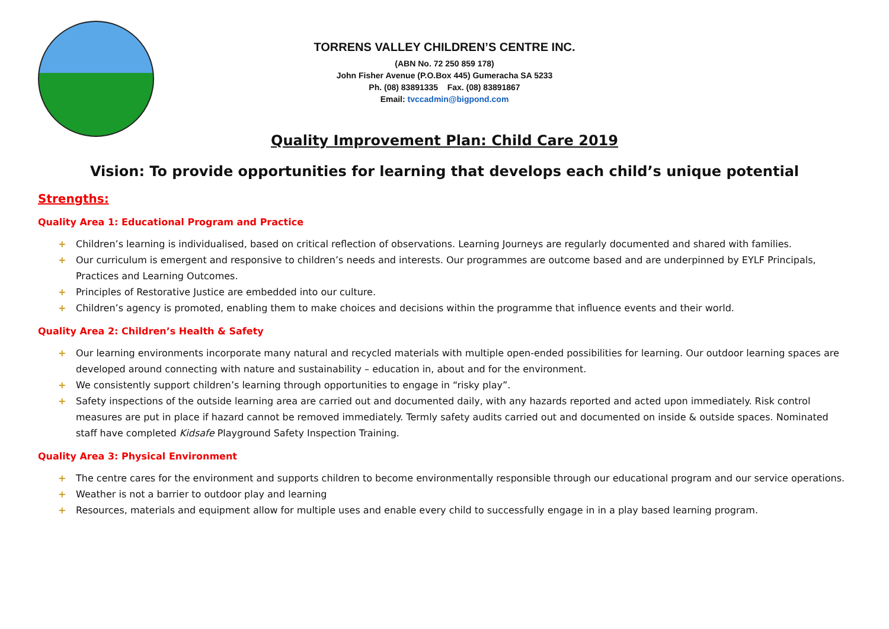TORRENS VALLEY CHILDREN’S CENTRE INC.
(ABN No. 72 250 859 178)
John Fisher Avenue (P.O.Box 445) Gumeracha SA 5233
Ph. (08) 83891335 Fax. (08) 83891867
Email: tvccadmin@bigpond.com
Quality Improvement Plan: Child Care 2019
Vision: To provide opportunities for learning that develops each child’s unique potential
Strengths:
Quality Area 1: Educational Program and Practice
+ Children’s learning is individualised, based on critical reflection of observations. Learning Journeys are regularly documented and shared with families.
+ Our curriculum is emergent and responsive to children’s needs and interests. Our programmes are outcome based and are underpinned by EYLF Principals, Practices and Learning Outcomes.
+ Principles of Restorative Justice are embedded into our culture.
+ Children’s agency is promoted, enabling them to make choices and decisions within the programme that influence events and their world.
Quality Area 2: Children’s Health & Safety
+ Our learning environments incorporate many natural and recycled materials with multiple open-ended possibilities for learning. Our outdoor learning spaces are developed around connecting with nature and sustainability – education in, about and for the environment.
+ We consistently support children’s learning through opportunities to engage in “risky play”.
+ Safety inspections of the outside learning area are carried out and documented daily, with any hazards reported and acted upon immediately. Risk control measures are put in place if hazard cannot be removed immediately. Termly safety audits carried out and documented on inside & outside spaces. Nominated staff have completed Kidsafe Playground Safety Inspection Training.
Quality Area 3: Physical Environment
+ The centre cares for the environment and supports children to become environmentally responsible through our educational program and our service operations.
+ Weather is not a barrier to outdoor play and learning
+ Resources, materials and equipment allow for multiple uses and enable every child to successfully engage in in a play based learning program.